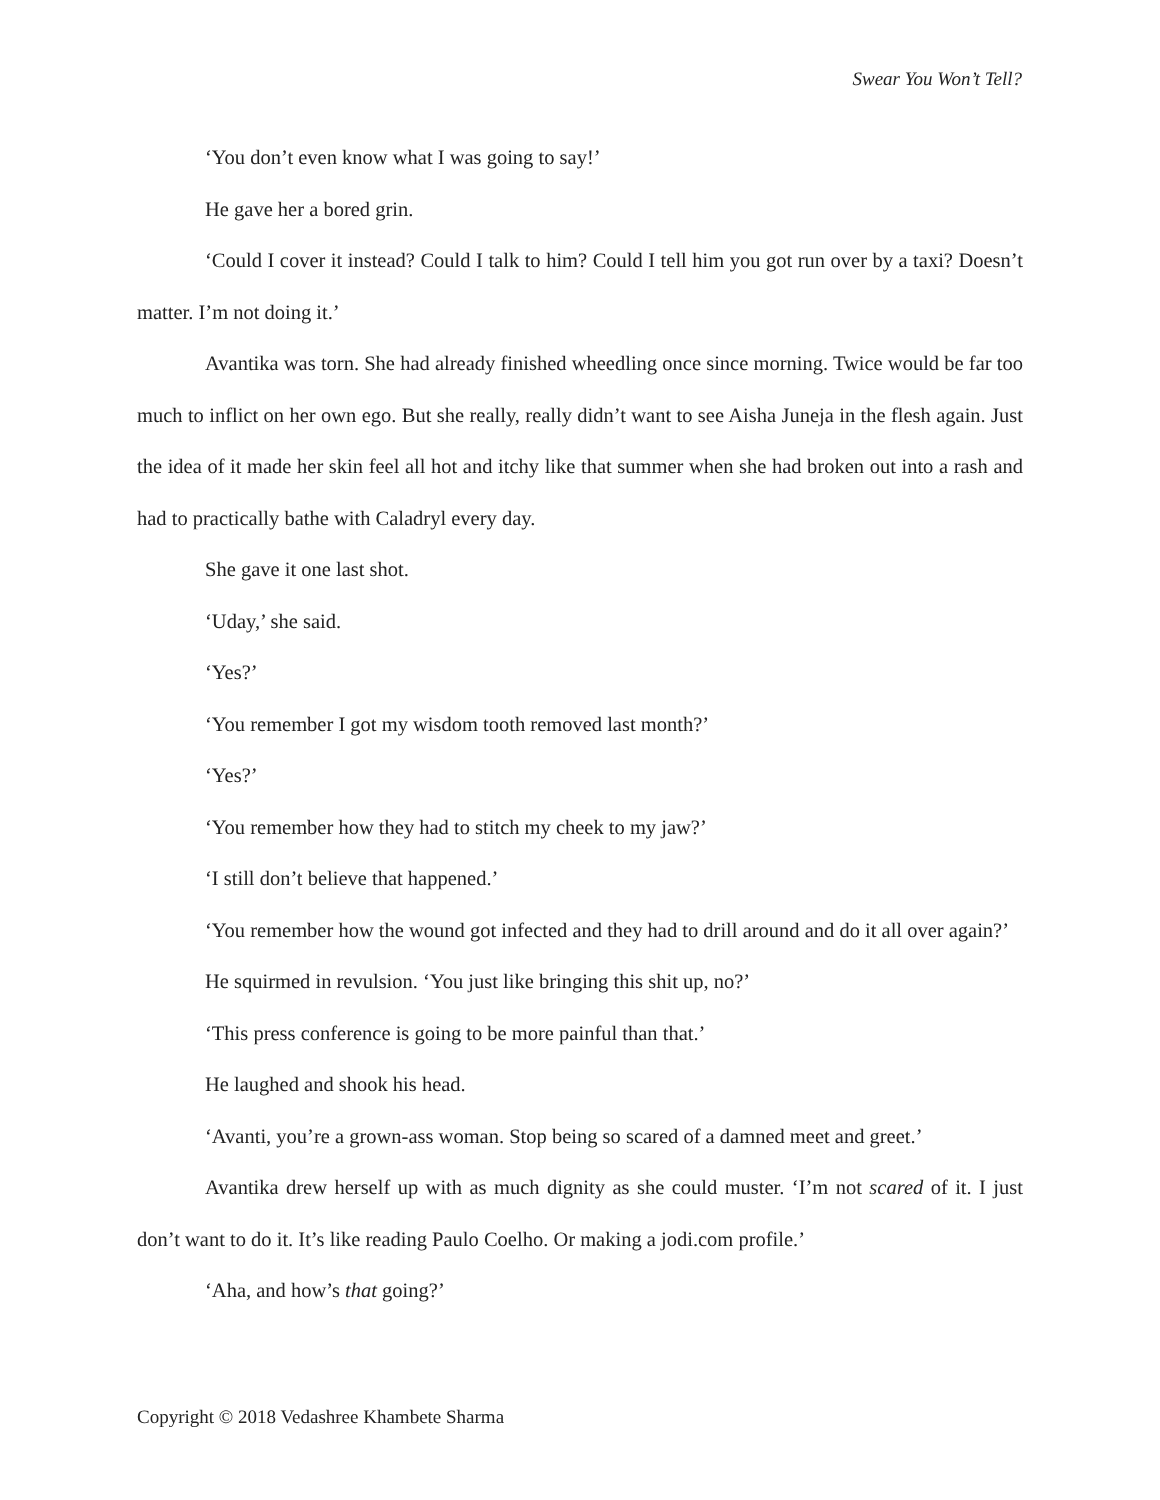Swear You Won’t Tell?
‘You don’t even know what I was going to say!’
He gave her a bored grin.
‘Could I cover it instead? Could I talk to him? Could I tell him you got run over by a taxi? Doesn’t matter. I’m not doing it.’
Avantika was torn. She had already finished wheedling once since morning. Twice would be far too much to inflict on her own ego. But she really, really didn’t want to see Aisha Juneja in the flesh again. Just the idea of it made her skin feel all hot and itchy like that summer when she had broken out into a rash and had to practically bathe with Caladryl every day.
She gave it one last shot.
‘Uday,’ she said.
‘Yes?’
‘You remember I got my wisdom tooth removed last month?’
‘Yes?’
‘You remember how they had to stitch my cheek to my jaw?’
‘I still don’t believe that happened.’
‘You remember how the wound got infected and they had to drill around and do it all over again?’
He squirmed in revulsion. ‘You just like bringing this shit up, no?’
‘This press conference is going to be more painful than that.’
He laughed and shook his head.
‘Avanti, you’re a grown-ass woman. Stop being so scared of a damned meet and greet.’
Avantika drew herself up with as much dignity as she could muster. ‘I’m not scared of it. I just don’t want to do it. It’s like reading Paulo Coelho. Or making a jodi.com profile.’
‘Aha, and how’s that going?’
Copyright © 2018 Vedashree Khambete Sharma